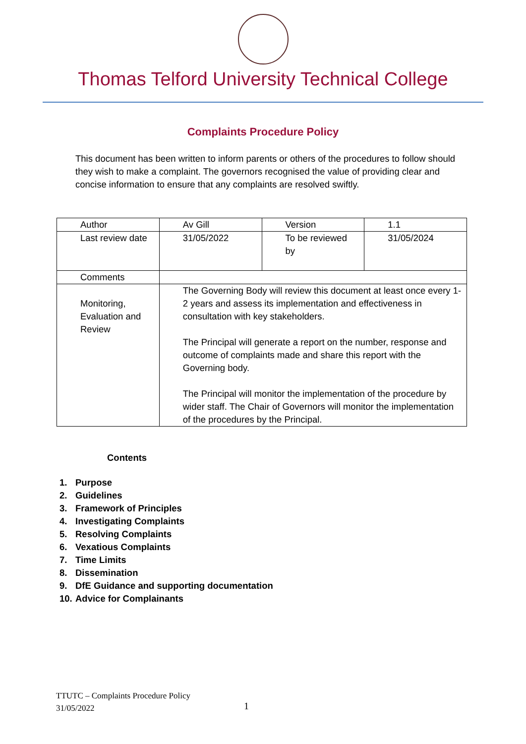Thomas Telford University Technical College
Complaints Procedure Policy
This document has been written to inform parents or others of the procedures to follow should they wish to make a complaint. The governors recognised the value of providing clear and concise information to ensure that any complaints are resolved swiftly.
| Author | Av Gill | Version | 1.1 |
| Last review date | 31/05/2022 | To be reviewed by | 31/05/2024 |
| Comments | | | |
| Monitoring, Evaluation and Review | The Governing Body will review this document at least once every 1-2 years and assess its implementation and effectiveness in consultation with key stakeholders. The Principal will generate a report on the number, response and outcome of complaints made and share this report with the Governing body. The Principal will monitor the implementation of the procedure by wider staff. The Chair of Governors will monitor the implementation of the procedures by the Principal. | | |
Contents
1. Purpose
2. Guidelines
3. Framework of Principles
4. Investigating Complaints
5. Resolving Complaints
6. Vexatious Complaints
7. Time Limits
8. Dissemination
9. DfE Guidance and supporting documentation
10. Advice for Complainants
TTUTC – Complaints Procedure Policy
31/05/2022
1